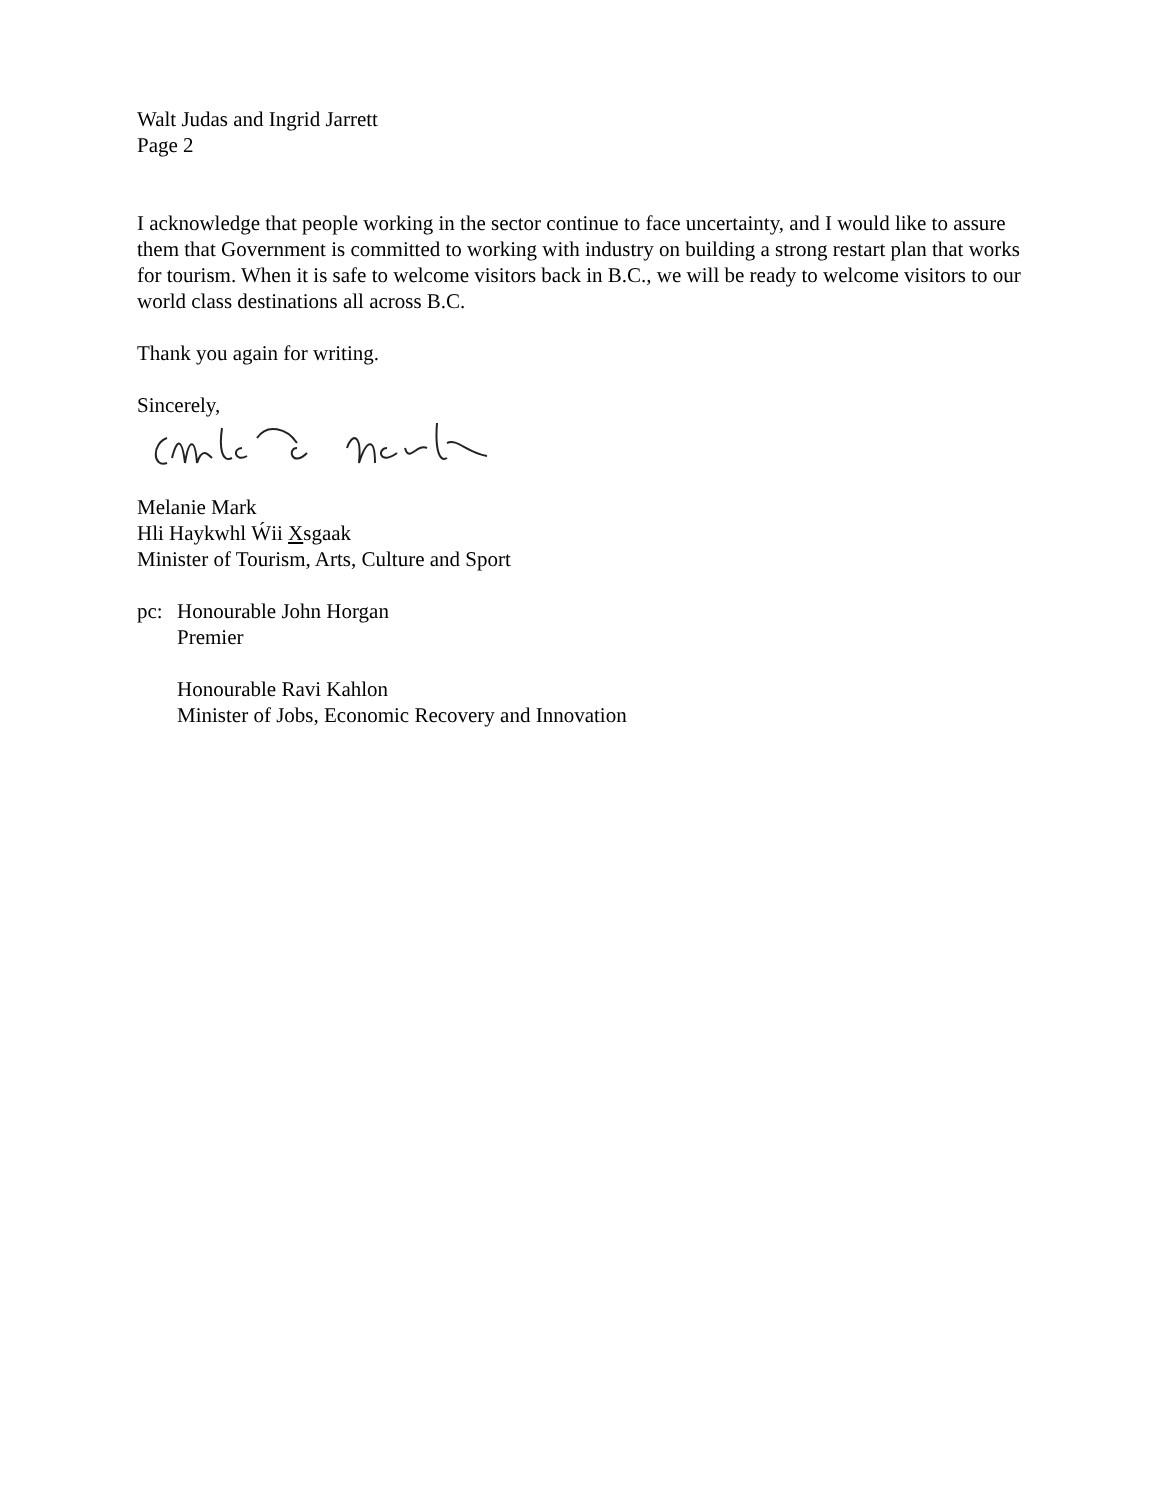Walt Judas and Ingrid Jarrett
Page 2
I acknowledge that people working in the sector continue to face uncertainty, and I would like to assure them that Government is committed to working with industry on building a strong restart plan that works for tourism. When it is safe to welcome visitors back in B.C., we will be ready to welcome visitors to our world class destinations all across B.C.
Thank you again for writing.
Sincerely,
Melanie Mark
Hli Haykwhl Ẃii Xsgaak
Minister of Tourism, Arts, Culture and Sport
pc: Honourable John Horgan
Premier
Honourable Ravi Kahlon
Minister of Jobs, Economic Recovery and Innovation